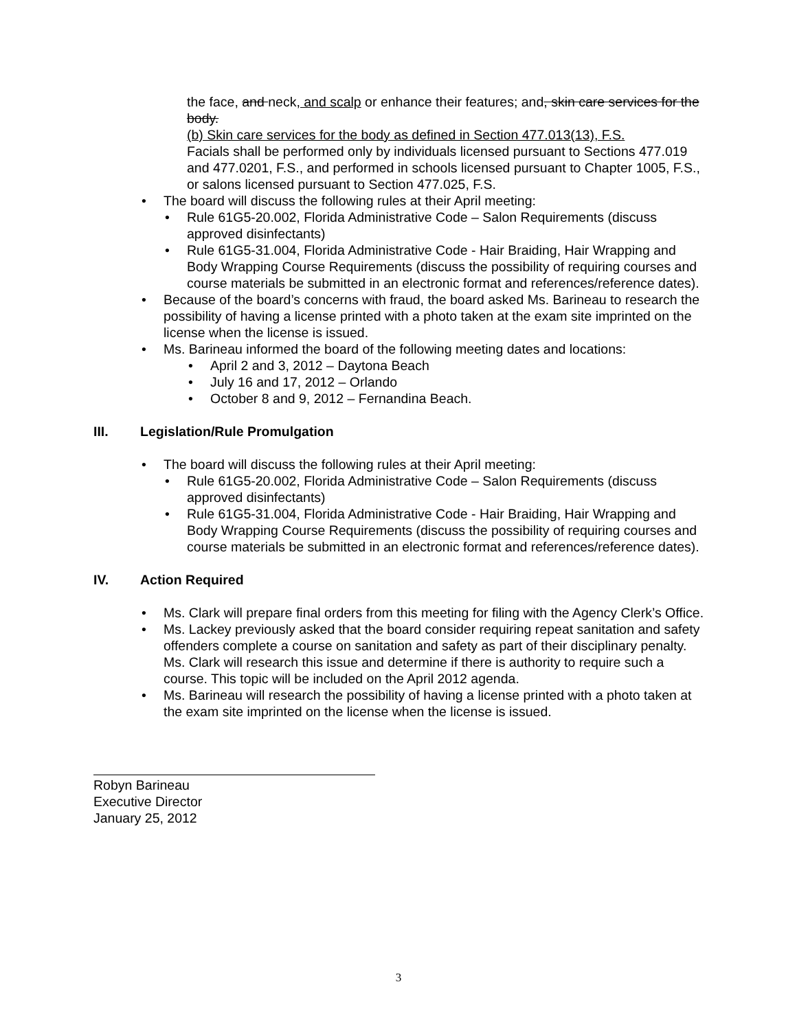the face, and neck, and scalp or enhance their features; and, skin care services for the body.
(b) Skin care services for the body as defined in Section 477.013(13), F.S.
Facials shall be performed only by individuals licensed pursuant to Sections 477.019 and 477.0201, F.S., and performed in schools licensed pursuant to Chapter 1005, F.S., or salons licensed pursuant to Section 477.025, F.S.
• The board will discuss the following rules at their April meeting:
• Rule 61G5-20.002, Florida Administrative Code – Salon Requirements (discuss approved disinfectants)
• Rule 61G5-31.004, Florida Administrative Code - Hair Braiding, Hair Wrapping and Body Wrapping Course Requirements (discuss the possibility of requiring courses and course materials be submitted in an electronic format and references/reference dates).
• Because of the board’s concerns with fraud, the board asked Ms. Barineau to research the possibility of having a license printed with a photo taken at the exam site imprinted on the license when the license is issued.
• Ms. Barineau informed the board of the following meeting dates and locations:
• April 2 and 3, 2012 – Daytona Beach
• July 16 and 17, 2012 – Orlando
• October 8 and 9, 2012 – Fernandina Beach.
III. Legislation/Rule Promulgation
• The board will discuss the following rules at their April meeting:
• Rule 61G5-20.002, Florida Administrative Code – Salon Requirements (discuss approved disinfectants)
• Rule 61G5-31.004, Florida Administrative Code - Hair Braiding, Hair Wrapping and Body Wrapping Course Requirements (discuss the possibility of requiring courses and course materials be submitted in an electronic format and references/reference dates).
IV. Action Required
• Ms. Clark will prepare final orders from this meeting for filing with the Agency Clerk’s Office.
• Ms. Lackey previously asked that the board consider requiring repeat sanitation and safety offenders complete a course on sanitation and safety as part of their disciplinary penalty. Ms. Clark will research this issue and determine if there is authority to require such a course. This topic will be included on the April 2012 agenda.
• Ms. Barineau will research the possibility of having a license printed with a photo taken at the exam site imprinted on the license when the license is issued.
Robyn Barineau
Executive Director
January 25, 2012
3